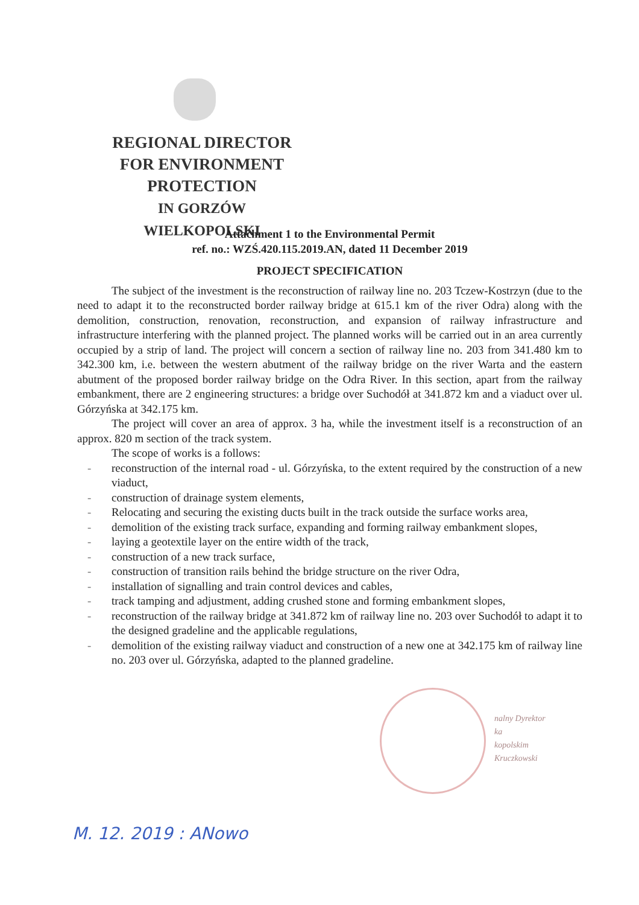REGIONAL DIRECTOR
FOR ENVIRONMENT
PROTECTION
IN GORZÓW WIELKOPOLSKI
Attachment 1 to the Environmental Permit
ref. no.: WZŚ.420.115.2019.AN, dated 11 December 2019
PROJECT SPECIFICATION
The subject of the investment is the reconstruction of railway line no. 203 Tczew-Kostrzyn (due to the need to adapt it to the reconstructed border railway bridge at 615.1 km of the river Odra) along with the demolition, construction, renovation, reconstruction, and expansion of railway infrastructure and infrastructure interfering with the planned project. The planned works will be carried out in an area currently occupied by a strip of land. The project will concern a section of railway line no. 203 from 341.480 km to 342.300 km, i.e. between the western abutment of the railway bridge on the river Warta and the eastern abutment of the proposed border railway bridge on the Odra River. In this section, apart from the railway embankment, there are 2 engineering structures: a bridge over Suchodół at 341.872 km and a viaduct over ul. Górzyńska at 342.175 km.
The project will cover an area of approx. 3 ha, while the investment itself is a reconstruction of an approx. 820 m section of the track system.
The scope of works is a follows:
- reconstruction of the internal road - ul. Górzyńska, to the extent required by the construction of a new viaduct,
- construction of drainage system elements,
- Relocating and securing the existing ducts built in the track outside the surface works area,
- demolition of the existing track surface, expanding and forming railway embankment slopes,
- laying a geotextile layer on the entire width of the track,
- construction of a new track surface,
- construction of transition rails behind the bridge structure on the river Odra,
- installation of signalling and train control devices and cables,
- track tamping and adjustment, adding crushed stone and forming embankment slopes,
- reconstruction of the railway bridge at 341.872 km of railway line no. 203 over Suchodół to adapt it to the designed gradeline and the applicable regulations,
- demolition of the existing railway viaduct and construction of a new one at 342.175 km of railway line no. 203 over ul. Górzyńska, adapted to the planned gradeline.
nalny Dyrektor
ka
kopolskim
Kruczkowski
M. 12. 2019 : ANowo